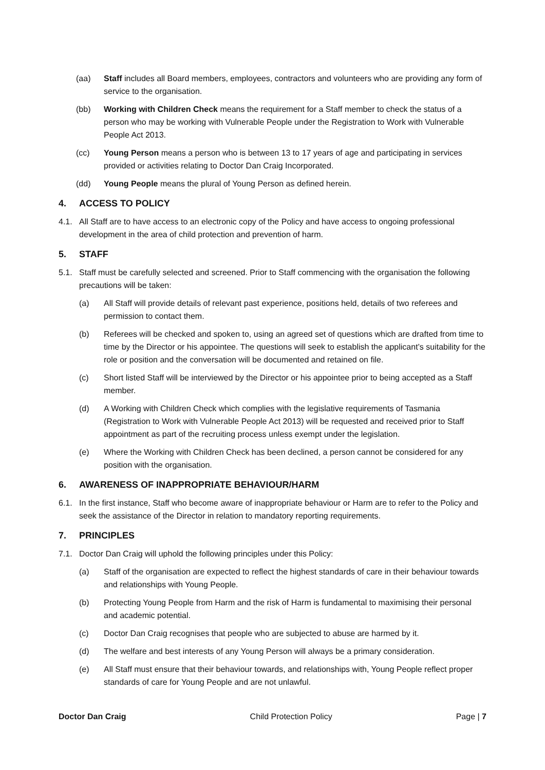(aa) Staff includes all Board members, employees, contractors and volunteers who are providing any form of service to the organisation.
(bb) Working with Children Check means the requirement for a Staff member to check the status of a person who may be working with Vulnerable People under the Registration to Work with Vulnerable People Act 2013.
(cc) Young Person means a person who is between 13 to 17 years of age and participating in services provided or activities relating to Doctor Dan Craig Incorporated.
(dd) Young People means the plural of Young Person as defined herein.
4. ACCESS TO POLICY
4.1. All Staff are to have access to an electronic copy of the Policy and have access to ongoing professional development in the area of child protection and prevention of harm.
5. STAFF
5.1. Staff must be carefully selected and screened. Prior to Staff commencing with the organisation the following precautions will be taken:
(a) All Staff will provide details of relevant past experience, positions held, details of two referees and permission to contact them.
(b) Referees will be checked and spoken to, using an agreed set of questions which are drafted from time to time by the Director or his appointee. The questions will seek to establish the applicant’s suitability for the role or position and the conversation will be documented and retained on file.
(c) Short listed Staff will be interviewed by the Director or his appointee prior to being accepted as a Staff member.
(d) A Working with Children Check which complies with the legislative requirements of Tasmania (Registration to Work with Vulnerable People Act 2013) will be requested and received prior to Staff appointment as part of the recruiting process unless exempt under the legislation.
(e) Where the Working with Children Check has been declined, a person cannot be considered for any position with the organisation.
6. AWARENESS OF INAPPROPRIATE BEHAVIOUR/HARM
6.1. In the first instance, Staff who become aware of inappropriate behaviour or Harm are to refer to the Policy and seek the assistance of the Director in relation to mandatory reporting requirements.
7. PRINCIPLES
7.1. Doctor Dan Craig will uphold the following principles under this Policy:
(a) Staff of the organisation are expected to reflect the highest standards of care in their behaviour towards and relationships with Young People.
(b) Protecting Young People from Harm and the risk of Harm is fundamental to maximising their personal and academic potential.
(c) Doctor Dan Craig recognises that people who are subjected to abuse are harmed by it.
(d) The welfare and best interests of any Young Person will always be a primary consideration.
(e) All Staff must ensure that their behaviour towards, and relationships with, Young People reflect proper standards of care for Young People and are not unlawful.
Doctor Dan Craig Child Protection Policy Page | 7